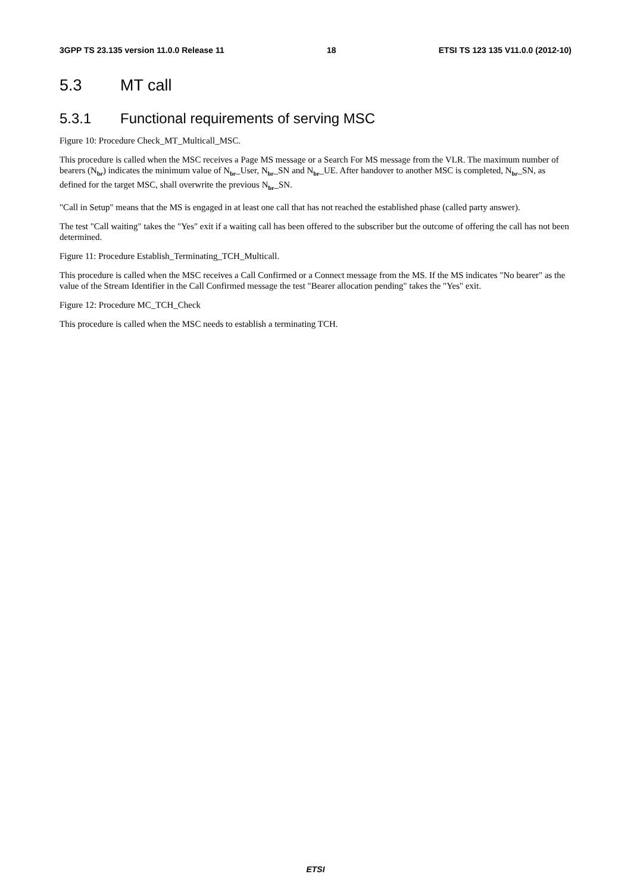3GPP TS 23.135 version 11.0.0 Release 11 18 ETSI TS 123 135 V11.0.0 (2012-10)
5.3 MT call
5.3.1 Functional requirements of serving MSC
Figure 10: Procedure Check_MT_Multicall_MSC.
This procedure is called when the MSC receives a Page MS message or a Search For MS message from the VLR. The maximum number of bearers (N<sub>br</sub>) indicates the minimum value of N<sub>br</sub>_User, N<sub>br</sub>_SN and N<sub>br</sub>_UE. After handover to another MSC is completed, N<sub>br</sub>_SN, as defined for the target MSC, shall overwrite the previous N<sub>br</sub>_SN.
"Call in Setup" means that the MS is engaged in at least one call that has not reached the established phase (called party answer).
The test "Call waiting" takes the "Yes" exit if a waiting call has been offered to the subscriber but the outcome of offering the call has not been determined.
Figure 11: Procedure Establish_Terminating_TCH_Multicall.
This procedure is called when the MSC receives a Call Confirmed or a Connect message from the MS. If the MS indicates "No bearer" as the value of the Stream Identifier in the Call Confirmed message the test "Bearer allocation pending" takes the "Yes" exit.
Figure 12: Procedure MC_TCH_Check
This procedure is called when the MSC needs to establish a terminating TCH.
ETSI